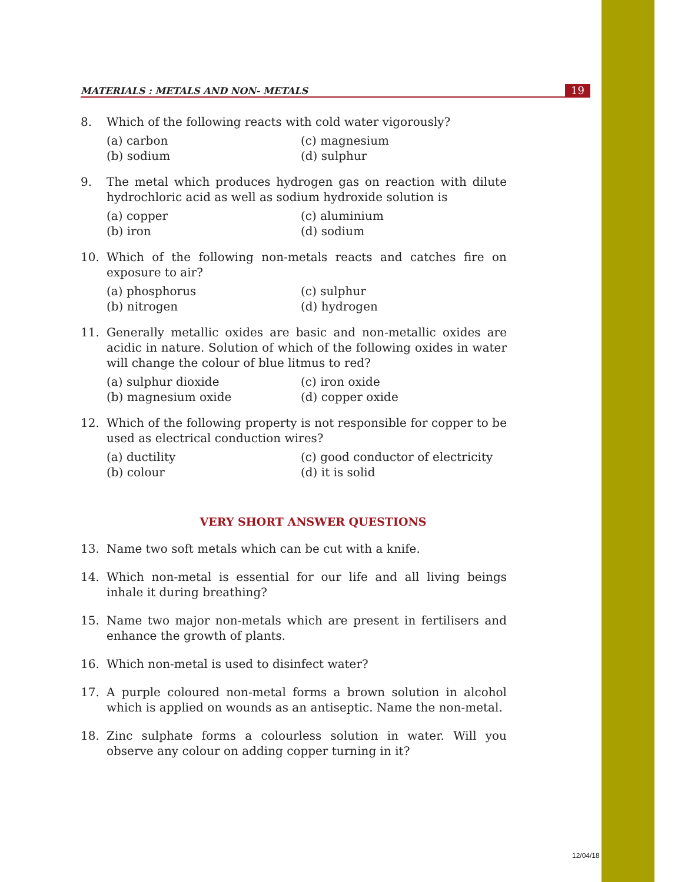MATERIALS : METALS AND NON- METALS 19
8. Which of the following reacts with cold water vigorously?
(a) carbon (c) magnesium (b) sodium (d) sulphur
9. The metal which produces hydrogen gas on reaction with dilute hydrochloric acid as well as sodium hydroxide solution is
(a) copper (c) aluminium (b) iron (d) sodium
10. Which of the following non-metals reacts and catches fire on exposure to air?
(a) phosphorus (c) sulphur (b) nitrogen (d) hydrogen
11. Generally metallic oxides are basic and non-metallic oxides are acidic in nature. Solution of which of the following oxides in water will change the colour of blue litmus to red?
(a) sulphur dioxide (c) iron oxide (b) magnesium oxide (d) copper oxide
12. Which of the following property is not responsible for copper to be used as electrical conduction wires?
(a) ductility (c) good conductor of electricity (b) colour (d) it is solid
VERY SHORT ANSWER QUESTIONS
13. Name two soft metals which can be cut with a knife.
14. Which non-metal is essential for our life and all living beings inhale it during breathing?
15. Name two major non-metals which are present in fertilisers and enhance the growth of plants.
16. Which non-metal is used to disinfect water?
17. A purple coloured non-metal forms a brown solution in alcohol which is applied on wounds as an antiseptic. Name the non-metal.
18. Zinc sulphate forms a colourless solution in water. Will you observe any colour on adding copper turning in it?
12/04/18